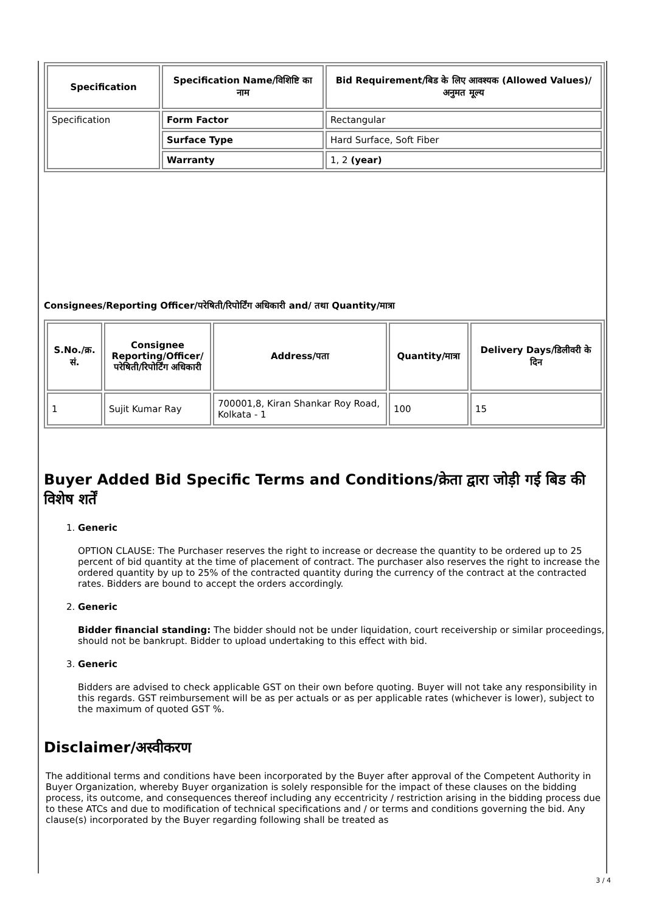| Specification | Specification Name/विशिष्टि का नाम | Bid Requirement/बिड के लिए आवश्यक (Allowed Values)/अनुमत मूल्य |
| --- | --- | --- |
| Specification | Form Factor | Rectangular |
| | Surface Type | Hard Surface, Soft Fiber |
| | Warranty | 1, 2 (year) |
Consignees/Reporting Officer/परेषिती/रिपोर्टिंग अधिकारी and/ तथा Quantity/मात्रा
| S.No./क्र. सं. | Consignee Reporting/Officer/ परेषिती/रिपोर्टिंग अधिकारी | Address/पता | Quantity/मात्रा | Delivery Days/डिलीवरी के दिन |
| --- | --- | --- | --- | --- |
| 1 | Sujit Kumar Ray | 700001,8, Kiran Shankar Roy Road, Kolkata - 1 | 100 | 15 |
Buyer Added Bid Specific Terms and Conditions/क्रेता द्वारा जोड़ी गई बिड की विशेष शर्तें
1. Generic
OPTION CLAUSE: The Purchaser reserves the right to increase or decrease the quantity to be ordered up to 25 percent of bid quantity at the time of placement of contract. The purchaser also reserves the right to increase the ordered quantity by up to 25% of the contracted quantity during the currency of the contract at the contracted rates. Bidders are bound to accept the orders accordingly.
2. Generic
Bidder financial standing: The bidder should not be under liquidation, court receivership or similar proceedings, should not be bankrupt. Bidder to upload undertaking to this effect with bid.
3. Generic
Bidders are advised to check applicable GST on their own before quoting. Buyer will not take any responsibility in this regards. GST reimbursement will be as per actuals or as per applicable rates (whichever is lower), subject to the maximum of quoted GST %.
Disclaimer/अस्वीकरण
The additional terms and conditions have been incorporated by the Buyer after approval of the Competent Authority in Buyer Organization, whereby Buyer organization is solely responsible for the impact of these clauses on the bidding process, its outcome, and consequences thereof including any eccentricity / restriction arising in the bidding process due to these ATCs and due to modification of technical specifications and / or terms and conditions governing the bid. Any clause(s) incorporated by the Buyer regarding following shall be treated as
3 / 4